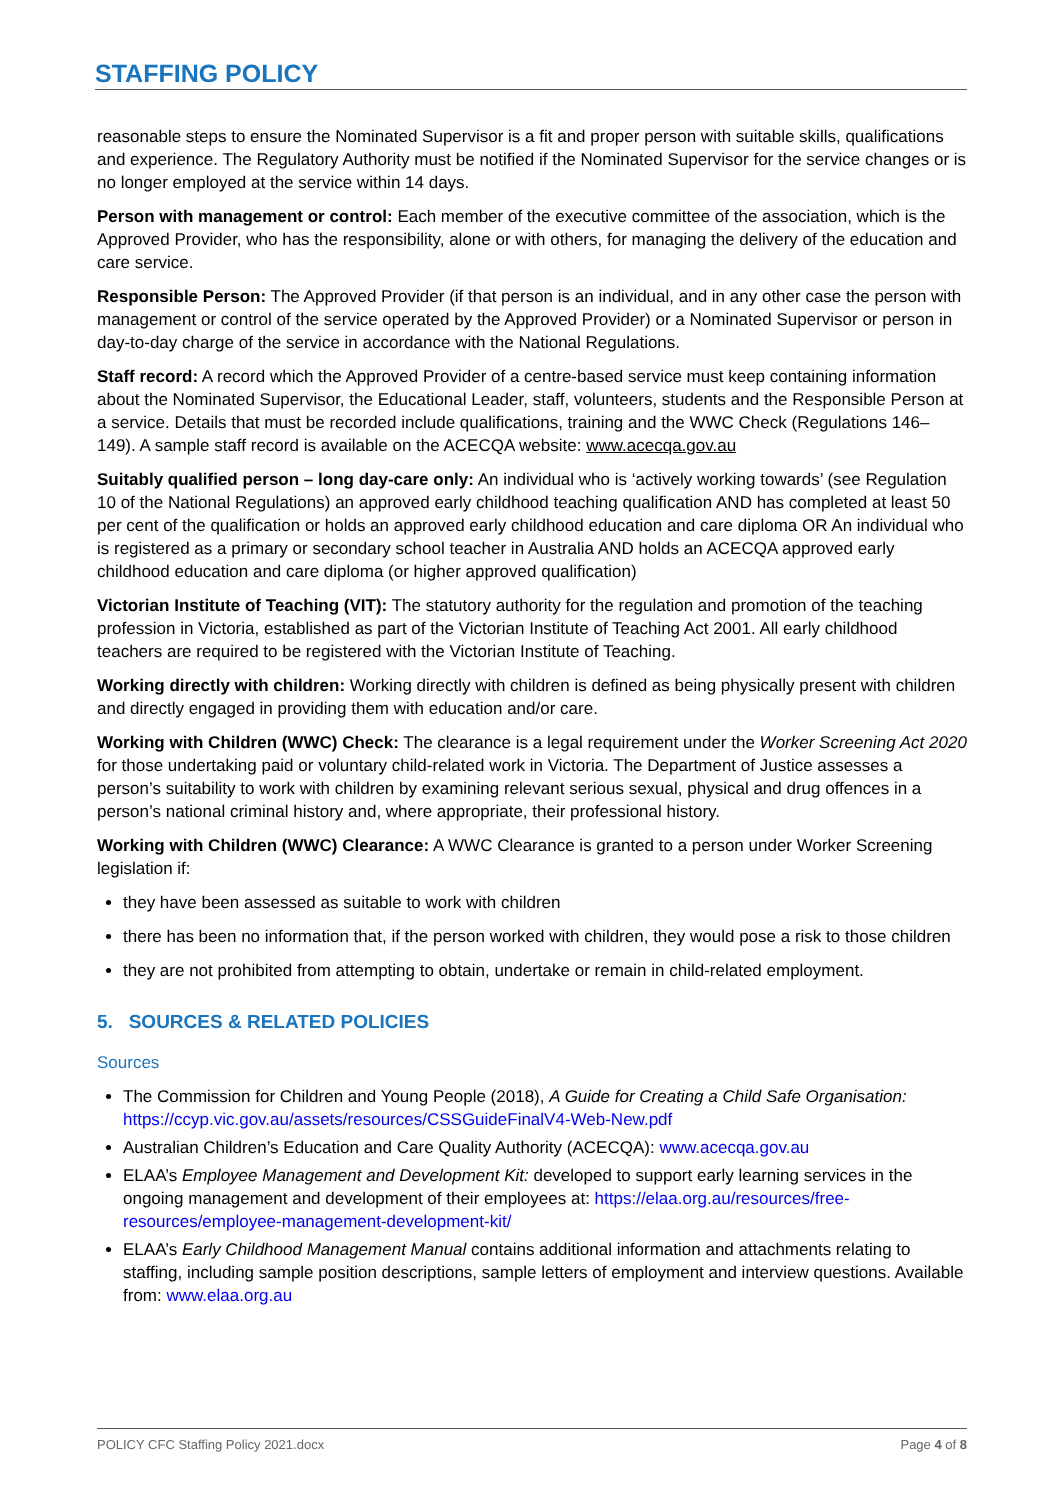STAFFING POLICY
reasonable steps to ensure the Nominated Supervisor is a fit and proper person with suitable skills, qualifications and experience. The Regulatory Authority must be notified if the Nominated Supervisor for the service changes or is no longer employed at the service within 14 days.
Person with management or control: Each member of the executive committee of the association, which is the Approved Provider, who has the responsibility, alone or with others, for managing the delivery of the education and care service.
Responsible Person: The Approved Provider (if that person is an individual, and in any other case the person with management or control of the service operated by the Approved Provider) or a Nominated Supervisor or person in day-to-day charge of the service in accordance with the National Regulations.
Staff record: A record which the Approved Provider of a centre-based service must keep containing information about the Nominated Supervisor, the Educational Leader, staff, volunteers, students and the Responsible Person at a service. Details that must be recorded include qualifications, training and the WWC Check (Regulations 146–149). A sample staff record is available on the ACECQA website: www.acecqa.gov.au
Suitably qualified person – long day-care only: An individual who is ‘actively working towards’ (see Regulation 10 of the National Regulations) an approved early childhood teaching qualification AND has completed at least 50 per cent of the qualification or holds an approved early childhood education and care diploma OR An individual who is registered as a primary or secondary school teacher in Australia AND holds an ACECQA approved early childhood education and care diploma (or higher approved qualification)
Victorian Institute of Teaching (VIT): The statutory authority for the regulation and promotion of the teaching profession in Victoria, established as part of the Victorian Institute of Teaching Act 2001. All early childhood teachers are required to be registered with the Victorian Institute of Teaching.
Working directly with children: Working directly with children is defined as being physically present with children and directly engaged in providing them with education and/or care.
Working with Children (WWC) Check: The clearance is a legal requirement under the Worker Screening Act 2020 for those undertaking paid or voluntary child-related work in Victoria. The Department of Justice assesses a person’s suitability to work with children by examining relevant serious sexual, physical and drug offences in a person’s national criminal history and, where appropriate, their professional history.
Working with Children (WWC) Clearance: A WWC Clearance is granted to a person under Worker Screening legislation if:
they have been assessed as suitable to work with children
there has been no information that, if the person worked with children, they would pose a risk to those children
they are not prohibited from attempting to obtain, undertake or remain in child-related employment.
5. SOURCES & RELATED POLICIES
Sources
The Commission for Children and Young People (2018), A Guide for Creating a Child Safe Organisation: https://ccyp.vic.gov.au/assets/resources/CSSGuideFinalV4-Web-New.pdf
Australian Children’s Education and Care Quality Authority (ACECQA): www.acecqa.gov.au
ELAA’s Employee Management and Development Kit: developed to support early learning services in the ongoing management and development of their employees at: https://elaa.org.au/resources/free-resources/employee-management-development-kit/
ELAA’s Early Childhood Management Manual contains additional information and attachments relating to staffing, including sample position descriptions, sample letters of employment and interview questions. Available from: www.elaa.org.au
POLICY CFC Staffing Policy 2021.docx Page 4 of 8